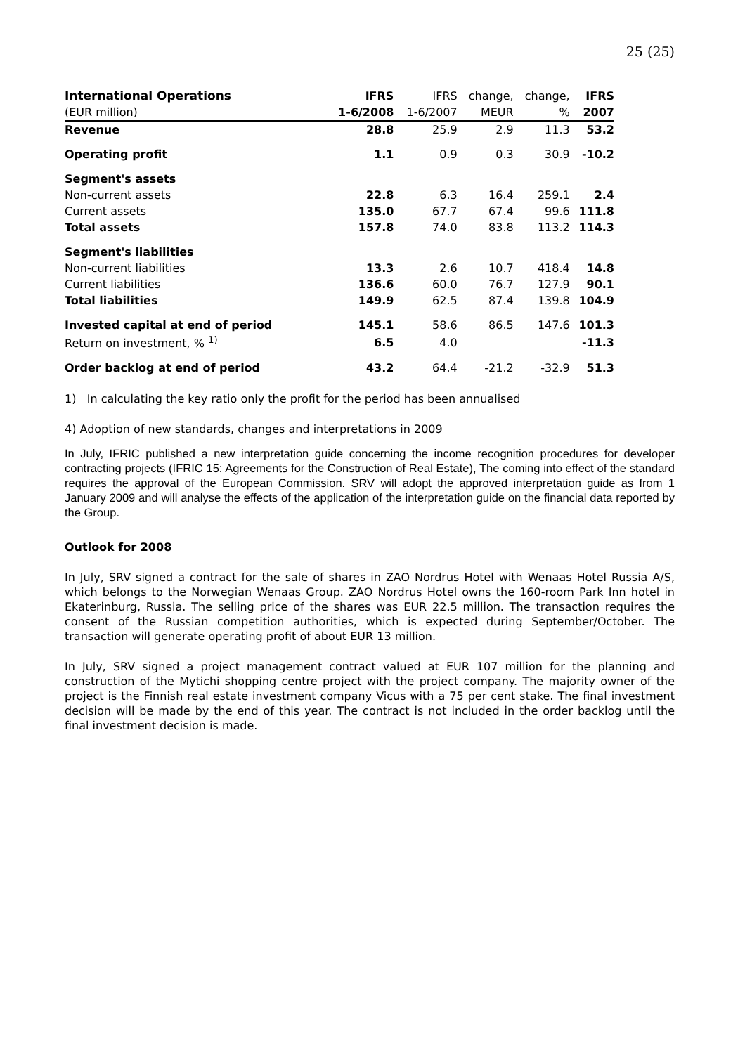25 (25)
| International Operations | IFRS | IFRS | change, | change, | IFRS |
| (EUR million) | 1-6/2008 | 1-6/2007 | MEUR | % | 2007 |
| Revenue | 28.8 | 25.9 | 2.9 | 11.3 | 53.2 |
| Operating profit | 1.1 | 0.9 | 0.3 | 30.9 | -10.2 |
| Segment's assets | | | | | |
| Non-current assets | 22.8 | 6.3 | 16.4 | 259.1 | 2.4 |
| Current assets | 135.0 | 67.7 | 67.4 | 99.6 | 111.8 |
| Total assets | 157.8 | 74.0 | 83.8 | 113.2 | 114.3 |
| Segment's liabilities | | | | | |
| Non-current liabilities | 13.3 | 2.6 | 10.7 | 418.4 | 14.8 |
| Current liabilities | 136.6 | 60.0 | 76.7 | 127.9 | 90.1 |
| Total liabilities | 149.9 | 62.5 | 87.4 | 139.8 | 104.9 |
| Invested capital at end of period | 145.1 | 58.6 | 86.5 | 147.6 | 101.3 |
| Return on investment, % <sup>1)</sup> | 6.5 | 4.0 | | | -11.3 |
| Order backlog at end of period | 43.2 | 64.4 | -21.2 | -32.9 | 51.3 |
1) In calculating the key ratio only the profit for the period has been annualised
4) Adoption of new standards, changes and interpretations in 2009
In July, IFRIC published a new interpretation guide concerning the income recognition procedures for developer contracting projects (IFRIC 15: Agreements for the Construction of Real Estate), The coming into effect of the standard requires the approval of the European Commission. SRV will adopt the approved interpretation guide as from 1 January 2009 and will analyse the effects of the application of the interpretation guide on the financial data reported by the Group.
Outlook for 2008
In July, SRV signed a contract for the sale of shares in ZAO Nordrus Hotel with Wenaas Hotel Russia A/S, which belongs to the Norwegian Wenaas Group. ZAO Nordrus Hotel owns the 160-room Park Inn hotel in Ekaterinburg, Russia. The selling price of the shares was EUR 22.5 million. The transaction requires the consent of the Russian competition authorities, which is expected during September/October. The transaction will generate operating profit of about EUR 13 million.
In July, SRV signed a project management contract valued at EUR 107 million for the planning and construction of the Mytichi shopping centre project with the project company. The majority owner of the project is the Finnish real estate investment company Vicus with a 75 per cent stake. The final investment decision will be made by the end of this year. The contract is not included in the order backlog until the final investment decision is made.